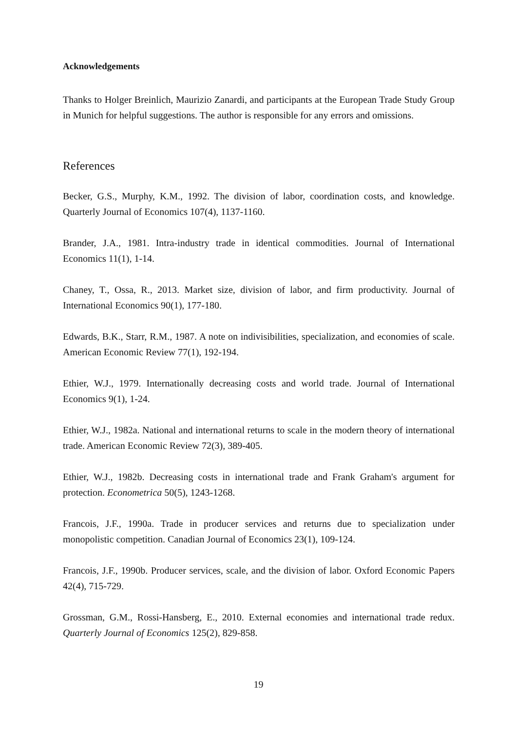Acknowledgements
Thanks to Holger Breinlich, Maurizio Zanardi, and participants at the European Trade Study Group in Munich for helpful suggestions. The author is responsible for any errors and omissions.
References
Becker, G.S., Murphy, K.M., 1992. The division of labor, coordination costs, and knowledge. Quarterly Journal of Economics 107(4), 1137-1160.
Brander, J.A., 1981. Intra-industry trade in identical commodities. Journal of International Economics 11(1), 1-14.
Chaney, T., Ossa, R., 2013. Market size, division of labor, and firm productivity. Journal of International Economics 90(1), 177-180.
Edwards, B.K., Starr, R.M., 1987. A note on indivisibilities, specialization, and economies of scale. American Economic Review 77(1), 192-194.
Ethier, W.J., 1979. Internationally decreasing costs and world trade. Journal of International Economics 9(1), 1-24.
Ethier, W.J., 1982a. National and international returns to scale in the modern theory of international trade. American Economic Review 72(3), 389-405.
Ethier, W.J., 1982b. Decreasing costs in international trade and Frank Graham's argument for protection. Econometrica 50(5), 1243-1268.
Francois, J.F., 1990a. Trade in producer services and returns due to specialization under monopolistic competition. Canadian Journal of Economics 23(1), 109-124.
Francois, J.F., 1990b. Producer services, scale, and the division of labor. Oxford Economic Papers 42(4), 715-729.
Grossman, G.M., Rossi-Hansberg, E., 2010. External economies and international trade redux. Quarterly Journal of Economics 125(2), 829-858.
19